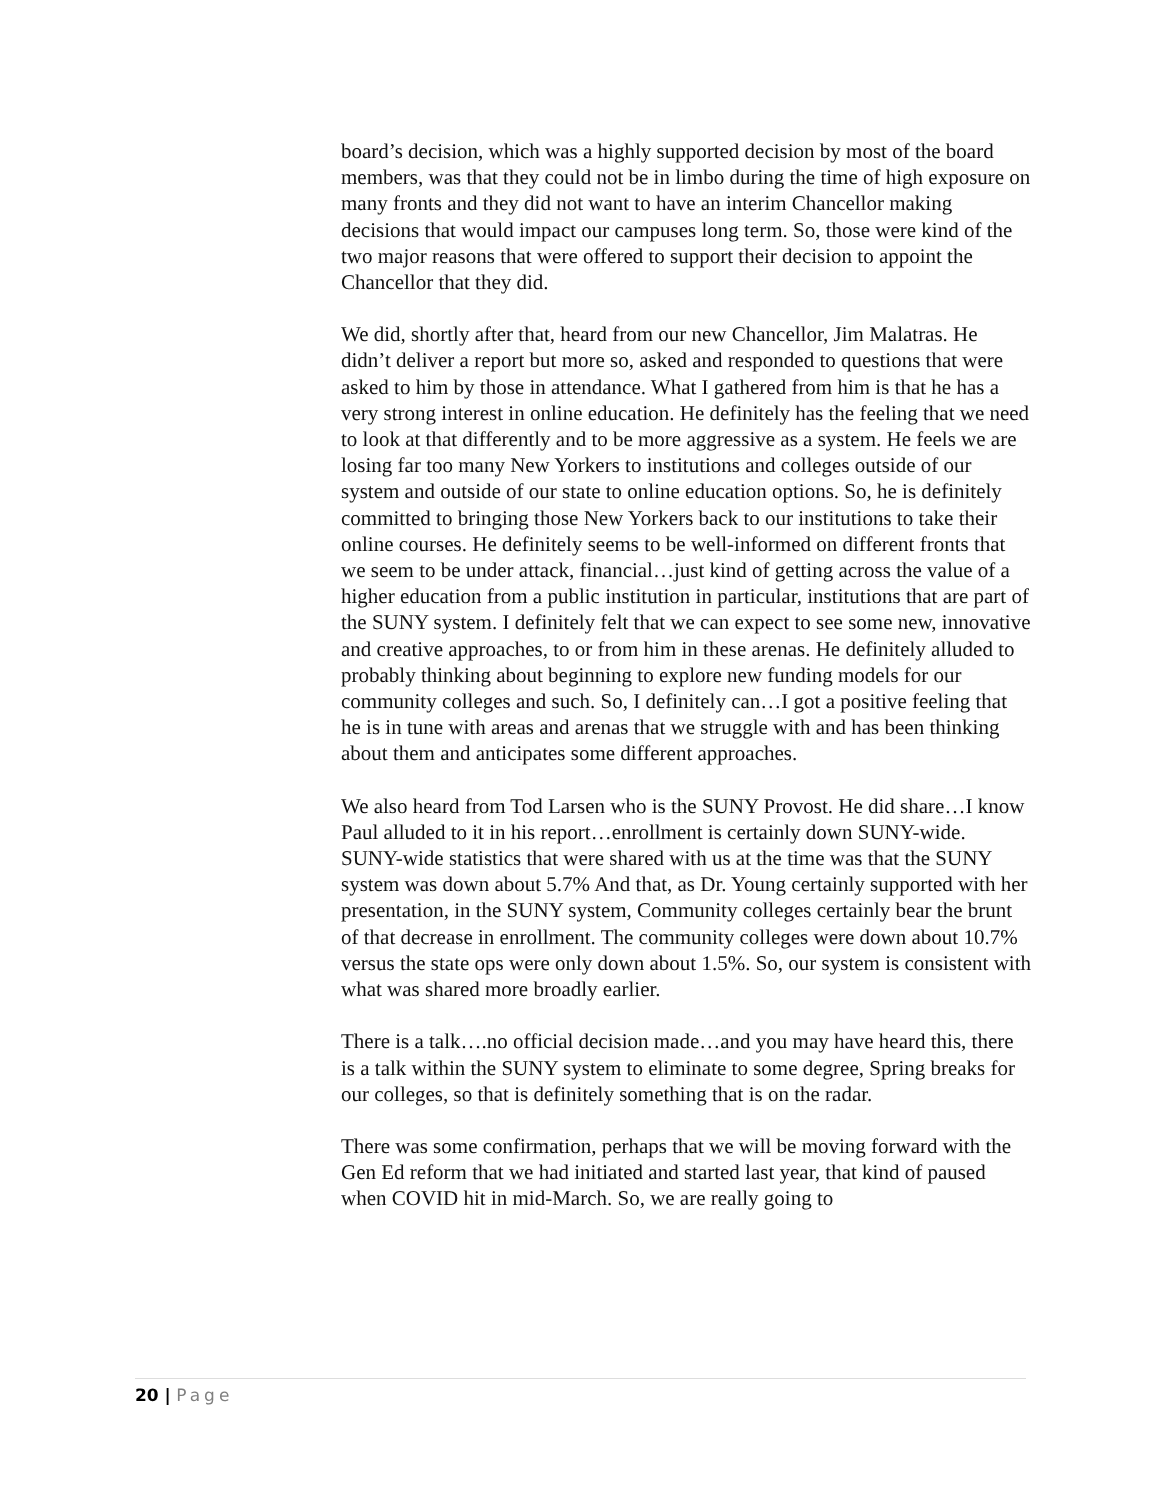board’s decision, which was a highly supported decision by most of the board members, was that they could not be in limbo during the time of high exposure on many fronts and they did not want to have an interim Chancellor making decisions that would impact our campuses long term. So, those were kind of the two major reasons that were offered to support their decision to appoint the Chancellor that they did.
We did, shortly after that, heard from our new Chancellor, Jim Malatras. He didn’t deliver a report but more so, asked and responded to questions that were asked to him by those in attendance. What I gathered from him is that he has a very strong interest in online education. He definitely has the feeling that we need to look at that differently and to be more aggressive as a system. He feels we are losing far too many New Yorkers to institutions and colleges outside of our system and outside of our state to online education options. So, he is definitely committed to bringing those New Yorkers back to our institutions to take their online courses. He definitely seems to be well-informed on different fronts that we seem to be under attack, financial…just kind of getting across the value of a higher education from a public institution in particular, institutions that are part of the SUNY system. I definitely felt that we can expect to see some new, innovative and creative approaches, to or from him in these arenas. He definitely alluded to probably thinking about beginning to explore new funding models for our community colleges and such. So, I definitely can…I got a positive feeling that he is in tune with areas and arenas that we struggle with and has been thinking about them and anticipates some different approaches.
We also heard from Tod Larsen who is the SUNY Provost. He did share…I know Paul alluded to it in his report…enrollment is certainly down SUNY-wide. SUNY-wide statistics that were shared with us at the time was that the SUNY system was down about 5.7% And that, as Dr. Young certainly supported with her presentation, in the SUNY system, Community colleges certainly bear the brunt of that decrease in enrollment. The community colleges were down about 10.7% versus the state ops were only down about 1.5%. So, our system is consistent with what was shared more broadly earlier.
There is a talk….no official decision made…and you may have heard this, there is a talk within the SUNY system to eliminate to some degree, Spring breaks for our colleges, so that is definitely something that is on the radar.
There was some confirmation, perhaps that we will be moving forward with the Gen Ed reform that we had initiated and started last year, that kind of paused when COVID hit in mid-March. So, we are really going to
20 | Page